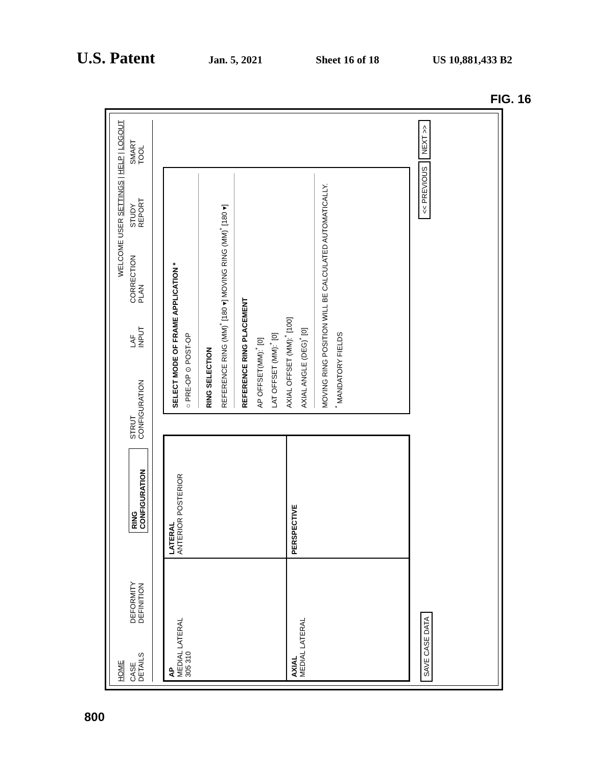U.S. Patent Jan. 5, 2021 Sheet 16 of 18 US 10,881,433 B2
FIG. 16
HOME WELCOME USER SETTINGS | HELP | LOGOUT
CASE DETAILS DEFORMITY DEFINITION RING CONFIGURATION STRUT CONFIGURATION LAF INPUT CORRECTION PLAN STUDY REPORT SMART TOOL
AP
MEDIAL LATERAL
305 310
LATERAL
ANTERIOR POSTERIOR
AXIAL
MEDIAL LATERAL
PERSPECTIVE
SELECT MODE OF FRAME APPLICATION *
○ PRE-OP ⊙ POST-OP
RING SELECTION
REFERENCE RING (MM)<sup>*</sup> [180 ▾] MOVING RING (MM)<sup>*</sup> [180 ▾]
REFERENCE RING PLACEMENT
AP OFFSET(MM):<sup>*</sup> [0]
LAT OFFSET (MM):<sup>*</sup> [0]
AXIAL OFFSET (MM):<sup>*</sup> [100]
AXIAL ANGLE (DEG)<sup>*</sup> [0]
MOVING RING POSITION WILL BE CALCULATED AUTOMATICALLY.
<sup>*</sup> MANDATORY FIELDS
SAVE CASE DATA << PREVIOUS NEXT >>
800